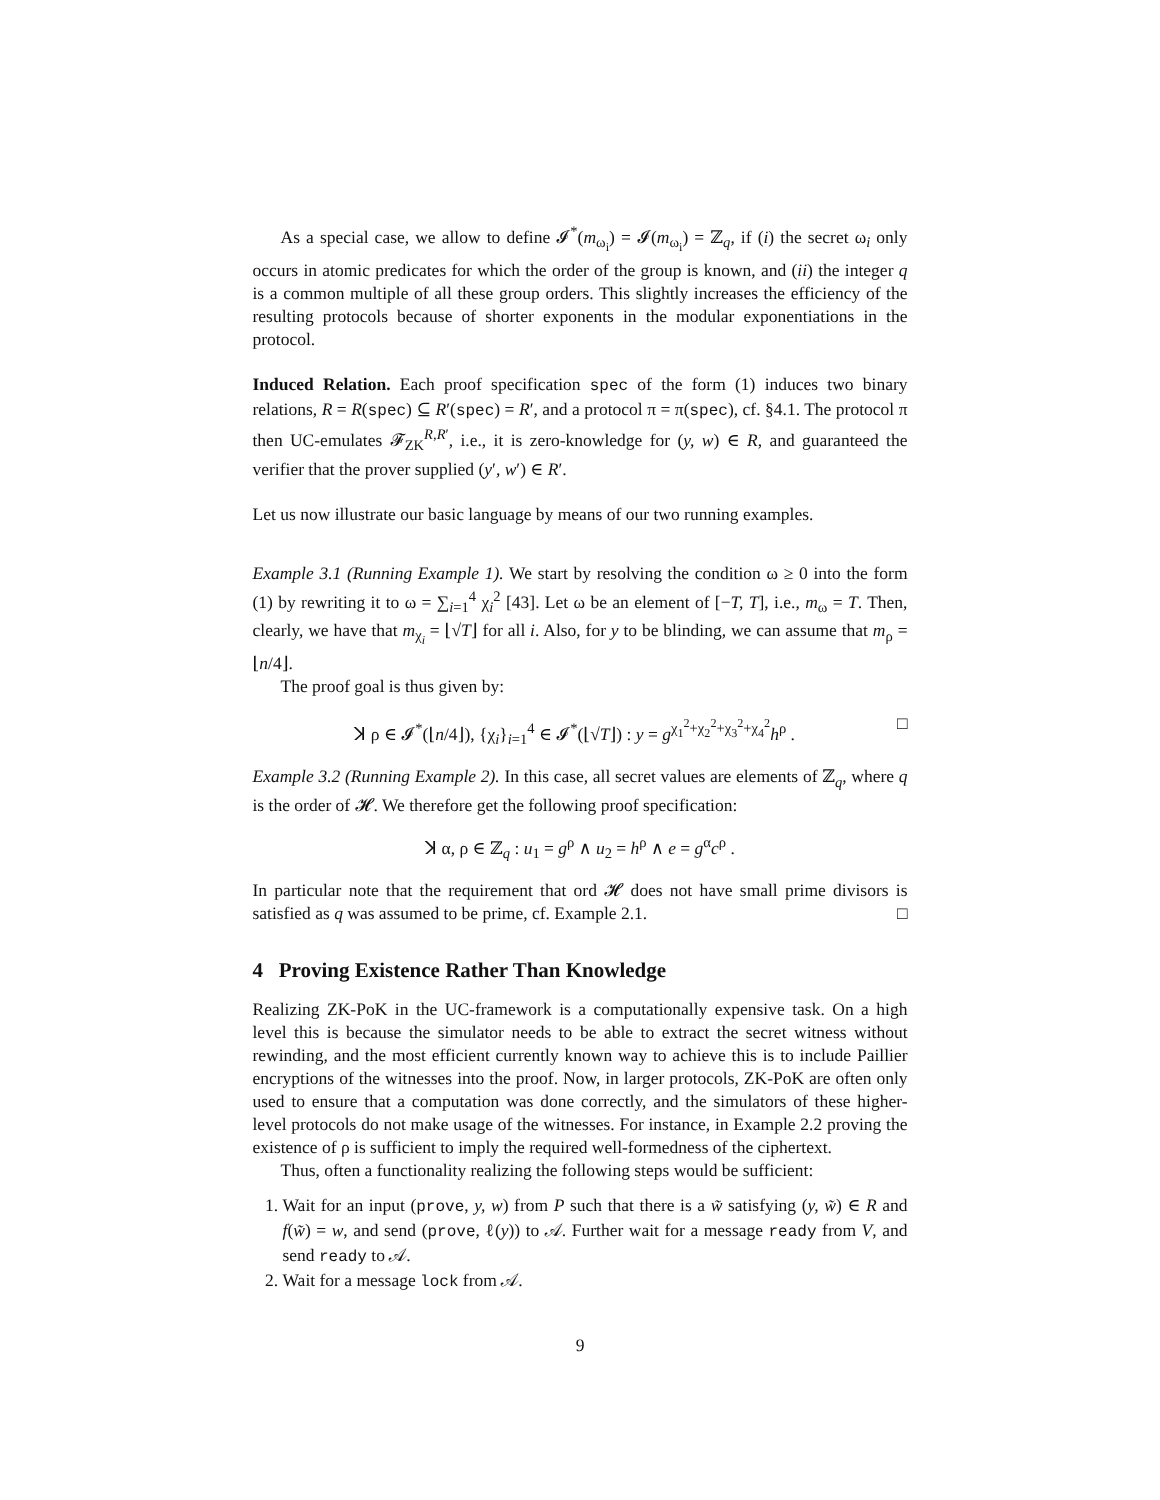As a special case, we allow to define 𝓘<sup>*</sup>(m<sub>ω<sub>i</sub></sub>) = 𝓘(m<sub>ω<sub>i</sub></sub>) = ℤ<sub>q</sub>, if (i) the secret ω<sub>i</sub> only occurs in atomic predicates for which the order of the group is known, and (ii) the integer q is a common multiple of all these group orders. This slightly increases the efficiency of the resulting protocols because of shorter exponents in the modular exponentiations in the protocol.
Induced Relation. Each proof specification spec of the form (1) induces two binary relations, R = R(spec) ⊆ R′(spec) = R′, and a protocol π = π(spec), cf. §4.1. The protocol π then UC-emulates 𝓕<sub>ZK</sub><sup>R,R′</sup>, i.e., it is zero-knowledge for (y, w) ∈ R, and guaranteed the verifier that the prover supplied (y′, w′) ∈ R′.
Let us now illustrate our basic language by means of our two running examples.
Example 3.1 (Running Example 1). We start by resolving the condition ω ≥ 0 into the form (1) by rewriting it to ω = ∑<sub>i=1</sub><sup>4</sup> χ<sub>i</sub><sup>2</sup> [43]. Let ω be an element of [−T, T], i.e., m<sub>ω</sub> = T. Then, clearly, we have that m<sub>χ<sub>i</sub></sub> = ⌊√T⌋ for all i. Also, for y to be blinding, we can assume that m<sub>ρ</sub> = ⌊n/4⌋.
The proof goal is thus given by:
ꓘ ρ ∈ 𝓘<sup>*</sup>(⌊n/4⌋), {χ<sub>i</sub>}<sub>i=1</sub><sup>4</sup> ∈ 𝓘<sup>*</sup>(⌊√T⌋) : y = g<sup>χ<sub>1</sub><sup>2</sup>+χ<sub>2</sub><sup>2</sup>+χ<sub>3</sub><sup>2</sup>+χ<sub>4</sub><sup>2</sup></sup>h<sup>ρ</sup> . □
Example 3.2 (Running Example 2). In this case, all secret values are elements of ℤ<sub>q</sub>, where q is the order of 𝓗. We therefore get the following proof specification:
ꓘ α, ρ ∈ ℤ<sub>q</sub> : u<sub>1</sub> = g<sup>ρ</sup> ∧ u<sub>2</sub> = h<sup>ρ</sup> ∧ e = g<sup>α</sup>c<sup>ρ</sup> .
In particular note that the requirement that ord 𝓗 does not have small prime divisors is satisfied as q was assumed to be prime, cf. Example 2.1. □
4 Proving Existence Rather Than Knowledge
Realizing ZK-PoK in the UC-framework is a computationally expensive task. On a high level this is because the simulator needs to be able to extract the secret witness without rewinding, and the most efficient currently known way to achieve this is to include Paillier encryptions of the witnesses into the proof. Now, in larger protocols, ZK-PoK are often only used to ensure that a computation was done correctly, and the simulators of these higher-level protocols do not make usage of the witnesses. For instance, in Example 2.2 proving the existence of ρ is sufficient to imply the required well-formedness of the ciphertext.
Thus, often a functionality realizing the following steps would be sufficient:
1. Wait for an input (prove, y, w) from P such that there is a w̃ satisfying (y, w̃) ∈ R and f(w̃) = w, and send (prove, ℓ(y)) to 𝒜. Further wait for a message ready from V, and send ready to 𝒜.
2. Wait for a message lock from 𝒜.
9